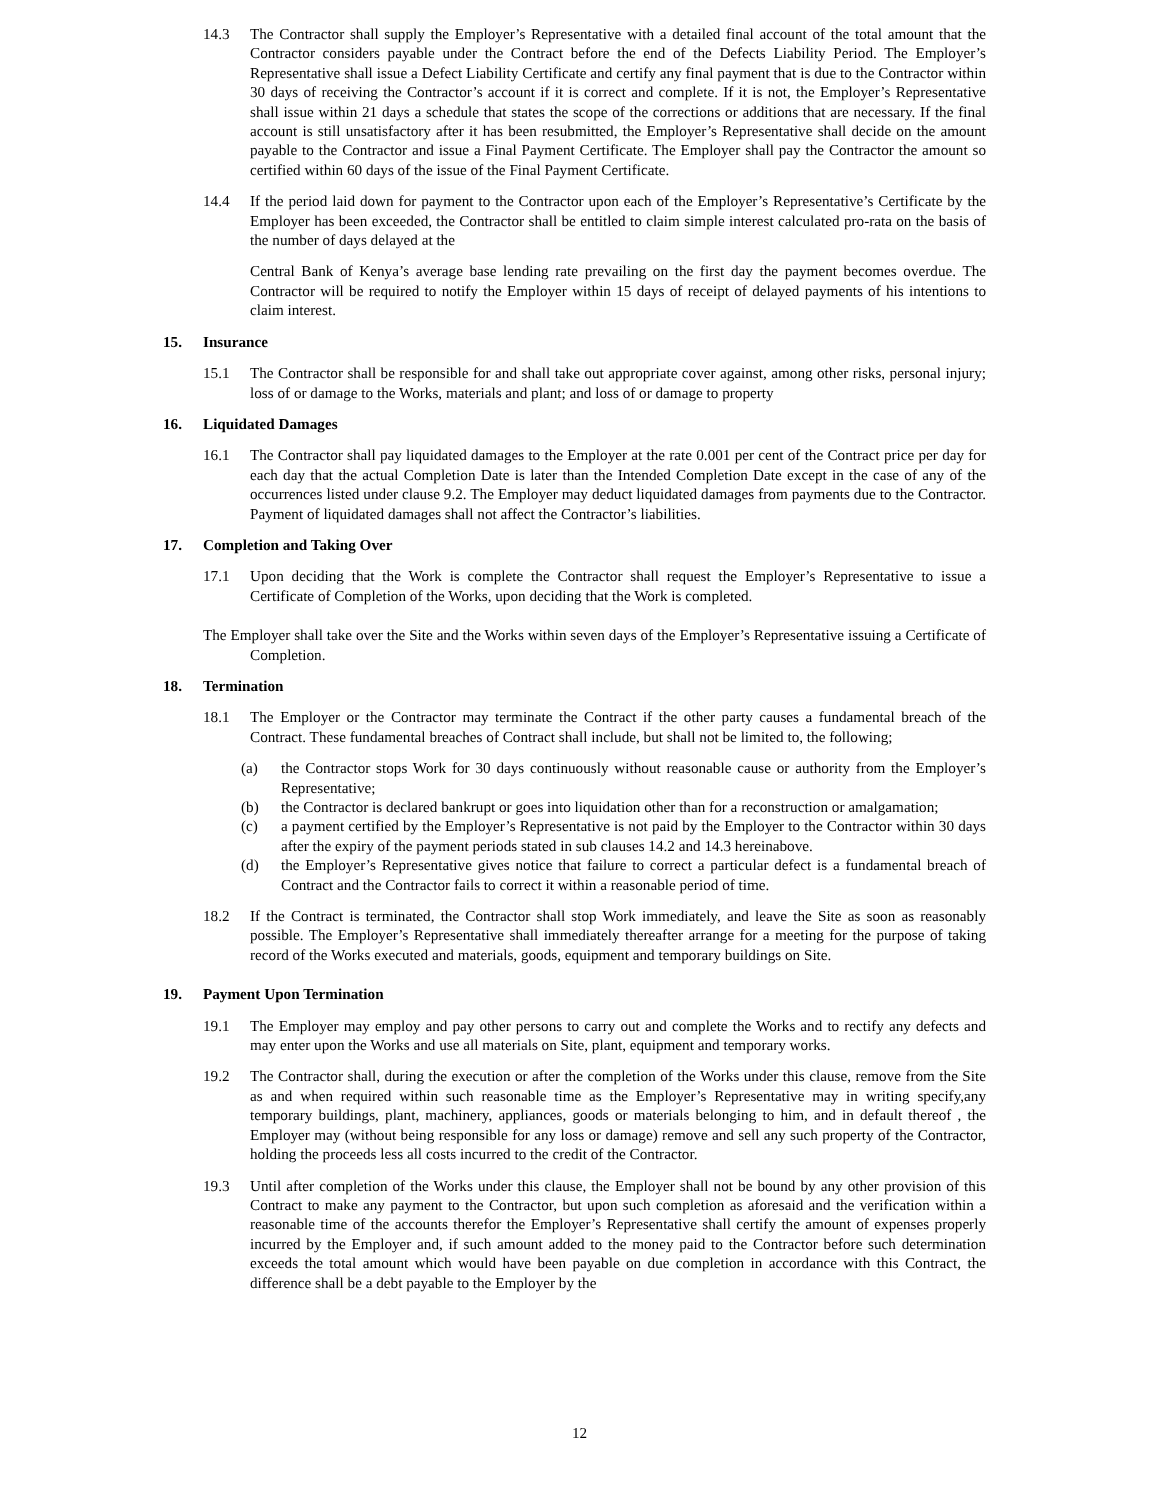14.3 The Contractor shall supply the Employer’s Representative with a detailed final account of the total amount that the Contractor considers payable under the Contract before the end of the Defects Liability Period. The Employer’s Representative shall issue a Defect Liability Certificate and certify any final payment that is due to the Contractor within 30 days of receiving the Contractor’s account if it is correct and complete. If it is not, the Employer’s Representative shall issue within 21 days a schedule that states the scope of the corrections or additions that are necessary. If the final account is still unsatisfactory after it has been resubmitted, the Employer’s Representative shall decide on the amount payable to the Contractor and issue a Final Payment Certificate. The Employer shall pay the Contractor the amount so certified within 60 days of the issue of the Final Payment Certificate.
14.4 If the period laid down for payment to the Contractor upon each of the Employer’s Representative’s Certificate by the Employer has been exceeded, the Contractor shall be entitled to claim simple interest calculated pro-rata on the basis of the number of days delayed at the
Central Bank of Kenya’s average base lending rate prevailing on the first day the payment becomes overdue. The Contractor will be required to notify the Employer within 15 days of receipt of delayed payments of his intentions to claim interest.
15. Insurance
15.1 The Contractor shall be responsible for and shall take out appropriate cover against, among other risks, personal injury; loss of or damage to the Works, materials and plant; and loss of or damage to property
16. Liquidated Damages
16.1 The Contractor shall pay liquidated damages to the Employer at the rate 0.001 per cent of the Contract price per day for each day that the actual Completion Date is later than the Intended Completion Date except in the case of any of the occurrences listed under clause 9.2. The Employer may deduct liquidated damages from payments due to the Contractor. Payment of liquidated damages shall not affect the Contractor’s liabilities.
17. Completion and Taking Over
17.1 Upon deciding that the Work is complete the Contractor shall request the Employer’s Representative to issue a Certificate of Completion of the Works, upon deciding that the Work is completed.
The Employer shall take over the Site and the Works within seven days of the Employer’s Representative issuing a Certificate of Completion.
18. Termination
18.1 The Employer or the Contractor may terminate the Contract if the other party causes a fundamental breach of the Contract. These fundamental breaches of Contract shall include, but shall not be limited to, the following;
(a) the Contractor stops Work for 30 days continuously without reasonable cause or authority from the Employer’s Representative;
(b) the Contractor is declared bankrupt or goes into liquidation other than for a reconstruction or amalgamation;
(c) a payment certified by the Employer’s Representative is not paid by the Employer to the Contractor within 30 days after the expiry of the payment periods stated in sub clauses 14.2 and 14.3 hereinabove.
(d) the Employer’s Representative gives notice that failure to correct a particular defect is a fundamental breach of Contract and the Contractor fails to correct it within a reasonable period of time.
18.2 If the Contract is terminated, the Contractor shall stop Work immediately, and leave the Site as soon as reasonably possible. The Employer’s Representative shall immediately thereafter arrange for a meeting for the purpose of taking record of the Works executed and materials, goods, equipment and temporary buildings on Site.
19. Payment Upon Termination
19.1 The Employer may employ and pay other persons to carry out and complete the Works and to rectify any defects and may enter upon the Works and use all materials on Site, plant, equipment and temporary works.
19.2 The Contractor shall, during the execution or after the completion of the Works under this clause, remove from the Site as and when required within such reasonable time as the Employer’s Representative may in writing specify,any temporary buildings, plant, machinery, appliances, goods or materials belonging to him, and in default thereof , the Employer may (without being responsible for any loss or damage) remove and sell any such property of the Contractor, holding the proceeds less all costs incurred to the credit of the Contractor.
19.3 Until after completion of the Works under this clause, the Employer shall not be bound by any other provision of this Contract to make any payment to the Contractor, but upon such completion as aforesaid and the verification within a reasonable time of the accounts therefor the Employer’s Representative shall certify the amount of expenses properly incurred by the Employer and, if such amount added to the money paid to the Contractor before such determination exceeds the total amount which would have been payable on due completion in accordance with this Contract, the difference shall be a debt payable to the Employer by the
12